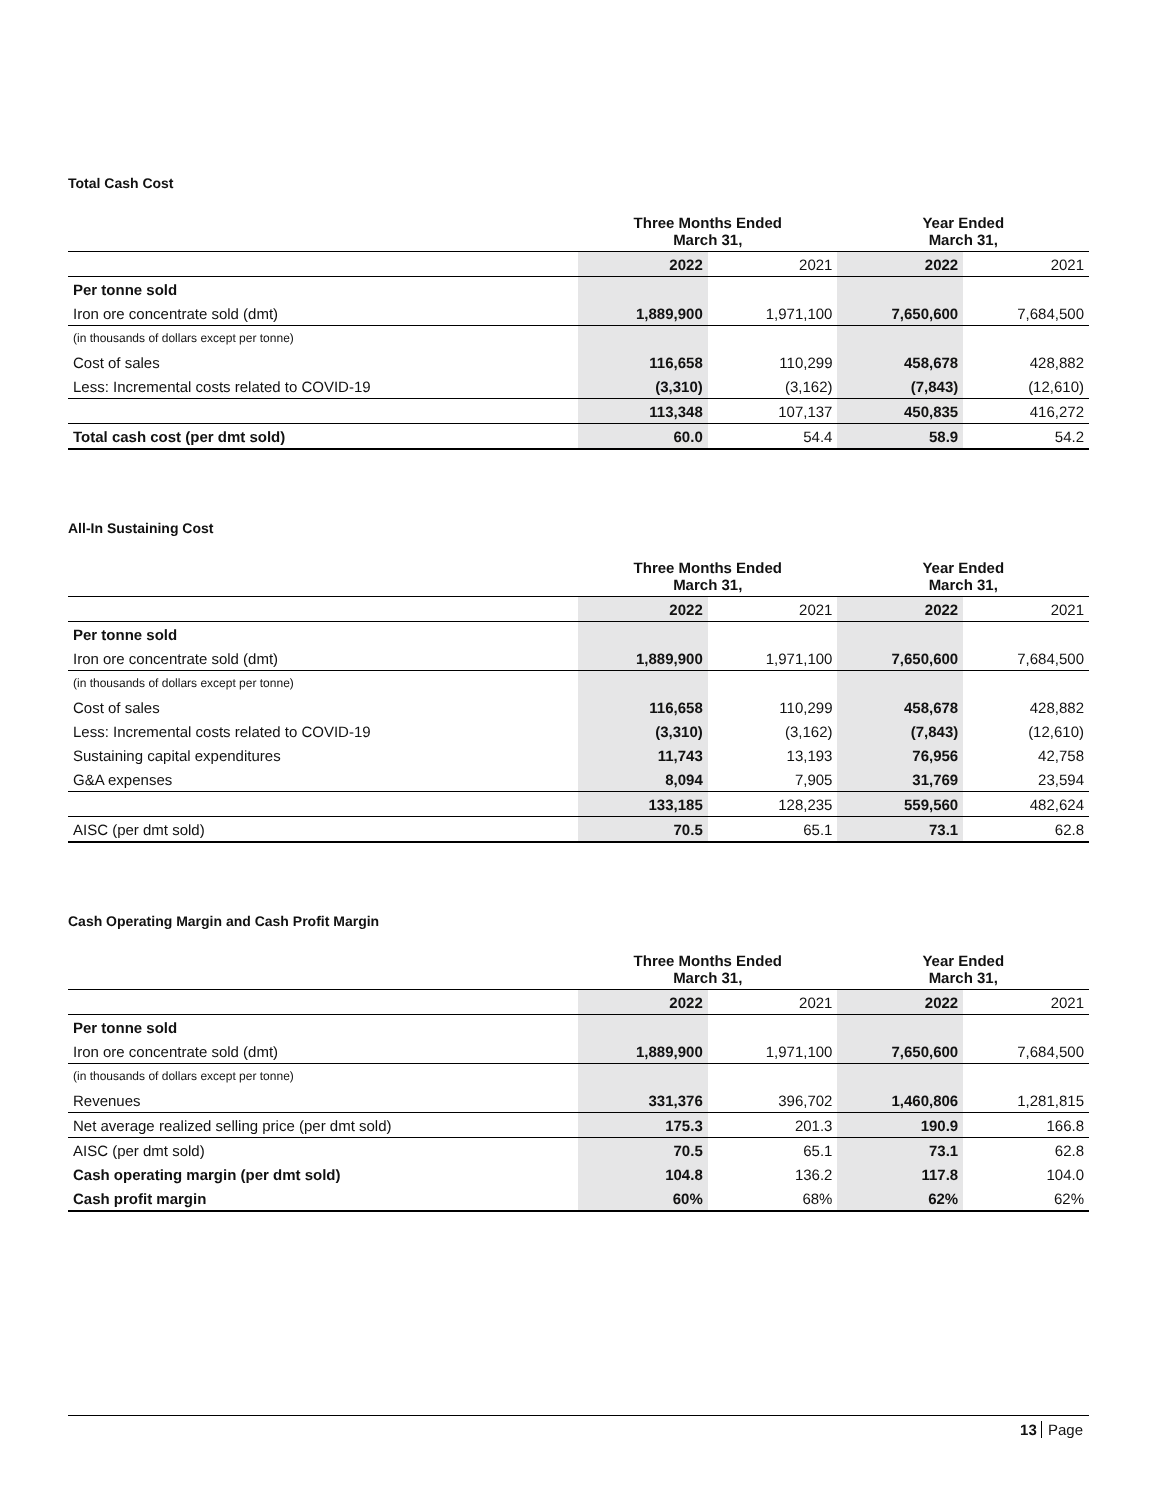Total Cash Cost
| | Three Months Ended March 31, | | Year Ended March 31, | |
| --- | --- | --- | --- | --- |
| | 2022 | 2021 | 2022 | 2021 |
| Per tonne sold | | | | |
| Iron ore concentrate sold (dmt) | 1,889,900 | 1,971,100 | 7,650,600 | 7,684,500 |
| (in thousands of dollars except per tonne) | | | | |
| Cost of sales | 116,658 | 110,299 | 458,678 | 428,882 |
| Less: Incremental costs related to COVID-19 | (3,310) | (3,162) | (7,843) | (12,610) |
| | 113,348 | 107,137 | 450,835 | 416,272 |
| Total cash cost (per dmt sold) | 60.0 | 54.4 | 58.9 | 54.2 |
All-In Sustaining Cost
| | Three Months Ended March 31, | | Year Ended March 31, | |
| --- | --- | --- | --- | --- |
| | 2022 | 2021 | 2022 | 2021 |
| Per tonne sold | | | | |
| Iron ore concentrate sold (dmt) | 1,889,900 | 1,971,100 | 7,650,600 | 7,684,500 |
| (in thousands of dollars except per tonne) | | | | |
| Cost of sales | 116,658 | 110,299 | 458,678 | 428,882 |
| Less: Incremental costs related to COVID-19 | (3,310) | (3,162) | (7,843) | (12,610) |
| Sustaining capital expenditures | 11,743 | 13,193 | 76,956 | 42,758 |
| G&A expenses | 8,094 | 7,905 | 31,769 | 23,594 |
| | 133,185 | 128,235 | 559,560 | 482,624 |
| AISC (per dmt sold) | 70.5 | 65.1 | 73.1 | 62.8 |
Cash Operating Margin and Cash Profit Margin
| | Three Months Ended March 31, | | Year Ended March 31, | |
| --- | --- | --- | --- | --- |
| | 2022 | 2021 | 2022 | 2021 |
| Per tonne sold | | | | |
| Iron ore concentrate sold (dmt) | 1,889,900 | 1,971,100 | 7,650,600 | 7,684,500 |
| (in thousands of dollars except per tonne) | | | | |
| Revenues | 331,376 | 396,702 | 1,460,806 | 1,281,815 |
| Net average realized selling price (per dmt sold) | 175.3 | 201.3 | 190.9 | 166.8 |
| AISC (per dmt sold) | 70.5 | 65.1 | 73.1 | 62.8 |
| Cash operating margin (per dmt sold) | 104.8 | 136.2 | 117.8 | 104.0 |
| Cash profit margin | 60% | 68% | 62% | 62% |
13 Page